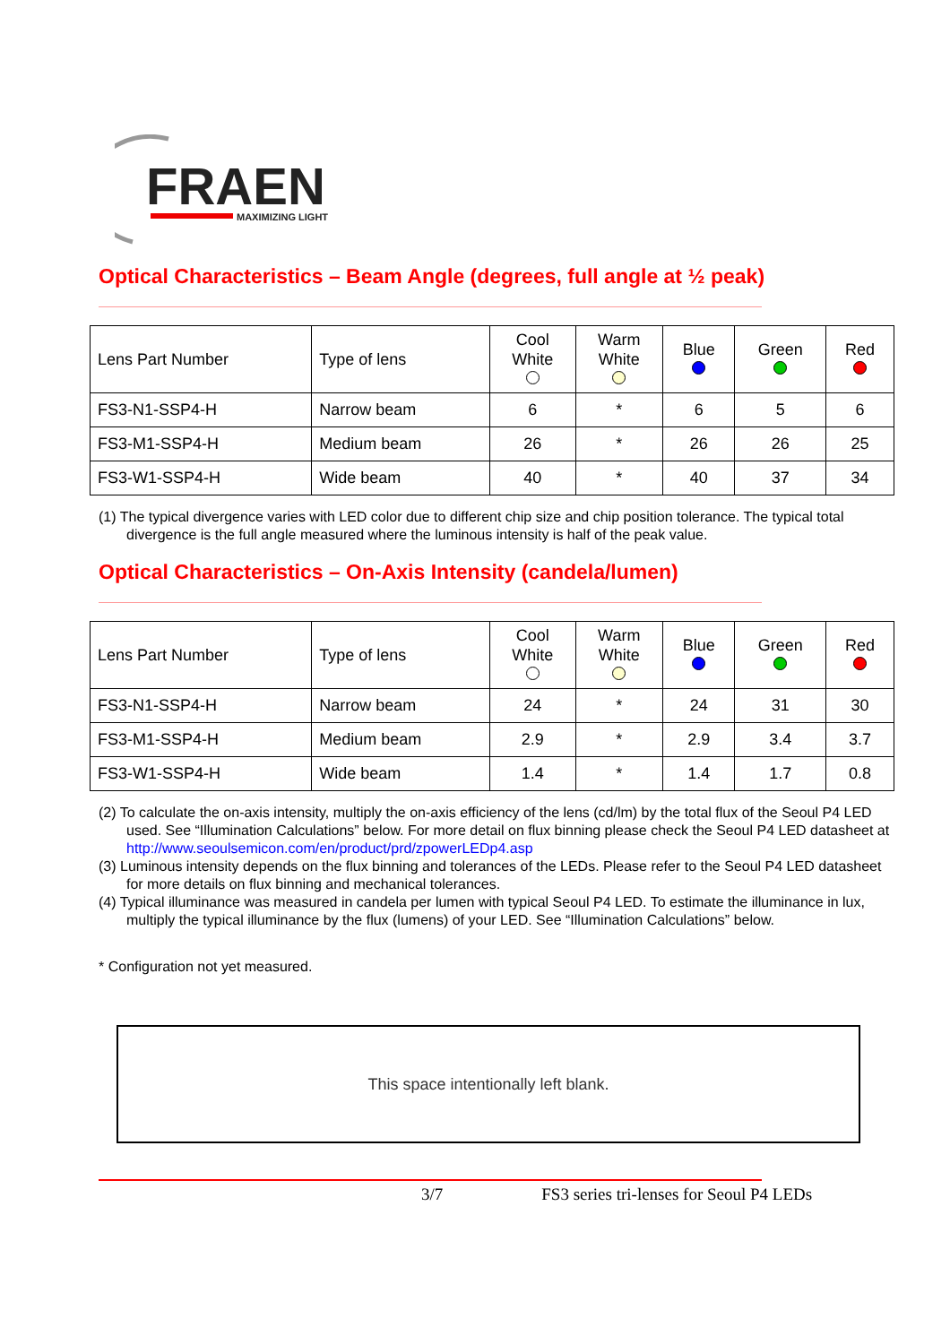FRAEN
MAXIMIZING LIGHT
Optical Characteristics – Beam Angle (degrees, full angle at ½ peak)
| Lens Part Number | Type of lens | Cool White | Warm White | Blue | Green | Red |
| --- | --- | --- | --- | --- | --- | --- |
| FS3-N1-SSP4-H | Narrow beam | 6 | * | 6 | 5 | 6 |
| FS3-M1-SSP4-H | Medium beam | 26 | * | 26 | 26 | 25 |
| FS3-W1-SSP4-H | Wide beam | 40 | * | 40 | 37 | 34 |
(1) The typical divergence varies with LED color due to different chip size and chip position tolerance. The typical total divergence is the full angle measured where the luminous intensity is half of the peak value.
Optical Characteristics – On-Axis Intensity (candela/lumen)
| Lens Part Number | Type of lens | Cool White | Warm White | Blue | Green | Red |
| --- | --- | --- | --- | --- | --- | --- |
| FS3-N1-SSP4-H | Narrow beam | 24 | * | 24 | 31 | 30 |
| FS3-M1-SSP4-H | Medium beam | 2.9 | * | 2.9 | 3.4 | 3.7 |
| FS3-W1-SSP4-H | Wide beam | 1.4 | * | 1.4 | 1.7 | 0.8 |
(2) To calculate the on-axis intensity, multiply the on-axis efficiency of the lens (cd/lm) by the total flux of the Seoul P4 LED used. See “Illumination Calculations” below. For more detail on flux binning please check the Seoul P4 LED datasheet at http://www.seoulsemicon.com/en/product/prd/zpowerLEDp4.asp
(3) Luminous intensity depends on the flux binning and tolerances of the LEDs. Please refer to the Seoul P4 LED datasheet for more details on flux binning and mechanical tolerances.
(4) Typical illuminance was measured in candela per lumen with typical Seoul P4 LED. To estimate the illuminance in lux, multiply the typical illuminance by the flux (lumens) of your LED. See “Illumination Calculations” below.
* Configuration not yet measured.
This space intentionally left blank.
3/7 FS3 series tri-lenses for Seoul P4 LEDs